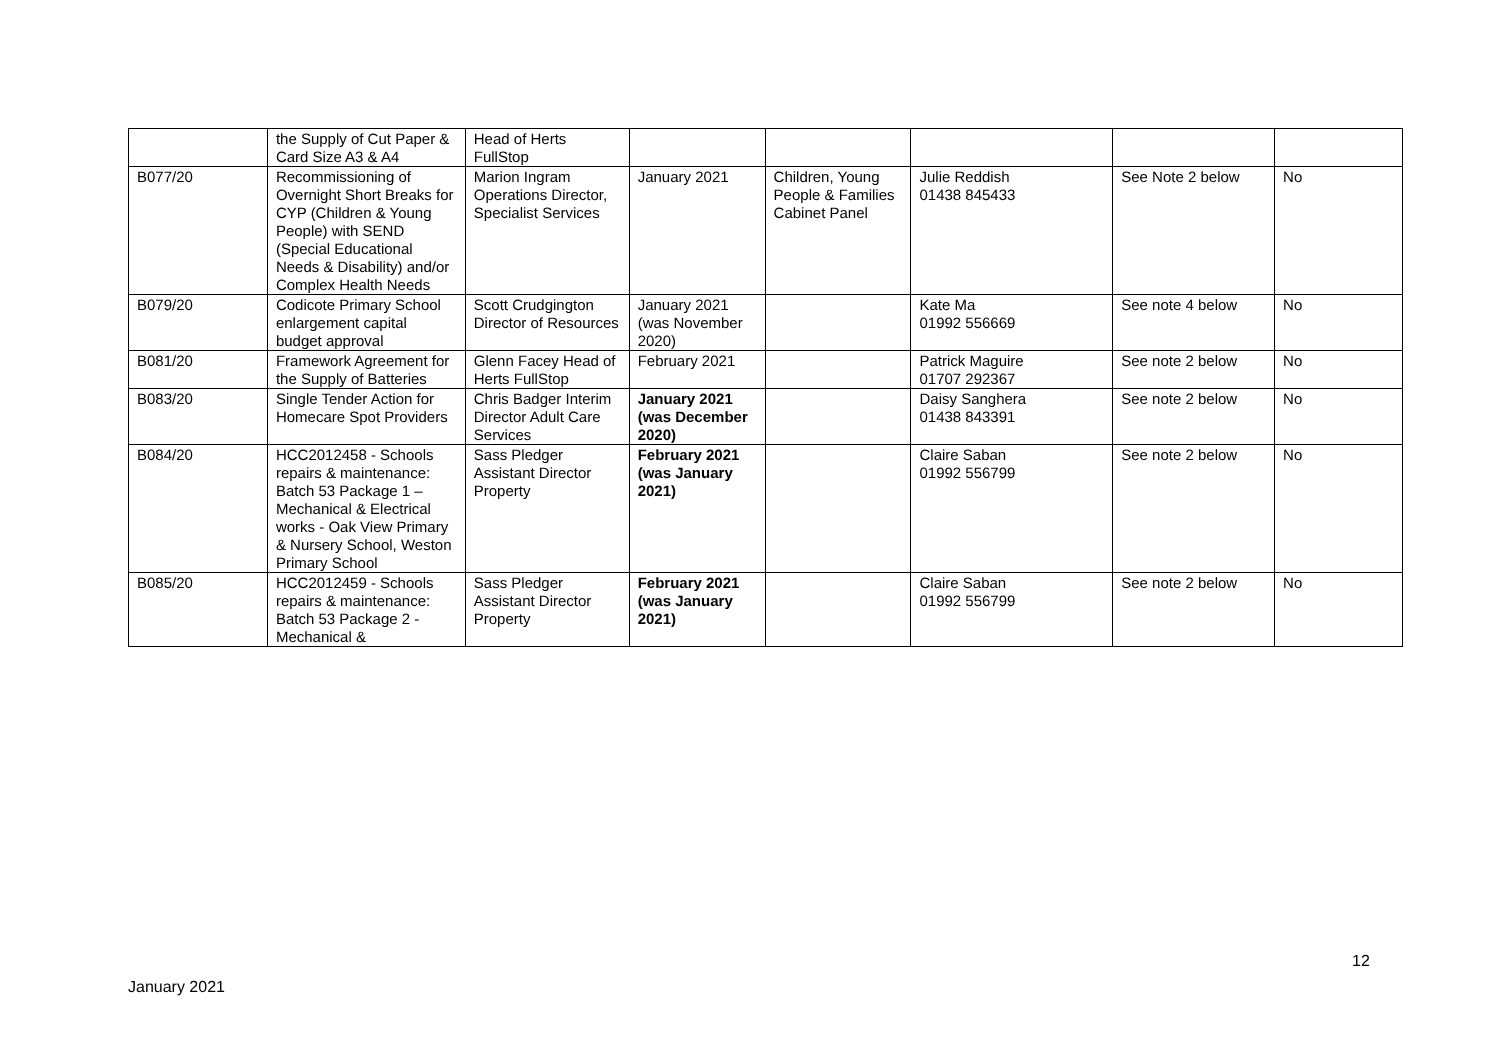| | the Supply of Cut Paper & Card Size A3 & A4 | Head of Herts FullStop | | | | | |
| B077/20 | Recommissioning of Overnight Short Breaks for CYP (Children & Young People) with SEND (Special Educational Needs & Disability) and/or Complex Health Needs | Marion Ingram Operations Director, Specialist Services | January 2021 | Children, Young People & Families Cabinet Panel | Julie Reddish 01438 845433 | See Note 2 below | No |
| B079/20 | Codicote Primary School enlargement capital budget approval | Scott Crudgington Director of Resources | January 2021 (was November 2020) | | Kate Ma 01992 556669 | See note 4 below | No |
| B081/20 | Framework Agreement for the Supply of Batteries | Glenn Facey Head of Herts FullStop | February 2021 | | Patrick Maguire 01707 292367 | See note 2 below | No |
| B083/20 | Single Tender Action for Homecare Spot Providers | Chris Badger Interim Director Adult Care Services | January 2021 (was December 2020) | | Daisy Sanghera 01438 843391 | See note 2 below | No |
| B084/20 | HCC2012458 - Schools repairs & maintenance: Batch 53 Package 1 – Mechanical & Electrical works - Oak View Primary & Nursery School, Weston Primary School | Sass Pledger Assistant Director Property | February 2021 (was January 2021) | | Claire Saban 01992 556799 | See note 2 below | No |
| B085/20 | HCC2012459 - Schools repairs & maintenance: Batch 53 Package 2 - Mechanical & | Sass Pledger Assistant Director Property | February 2021 (was January 2021) | | Claire Saban 01992 556799 | See note 2 below | No |
12
January 2021